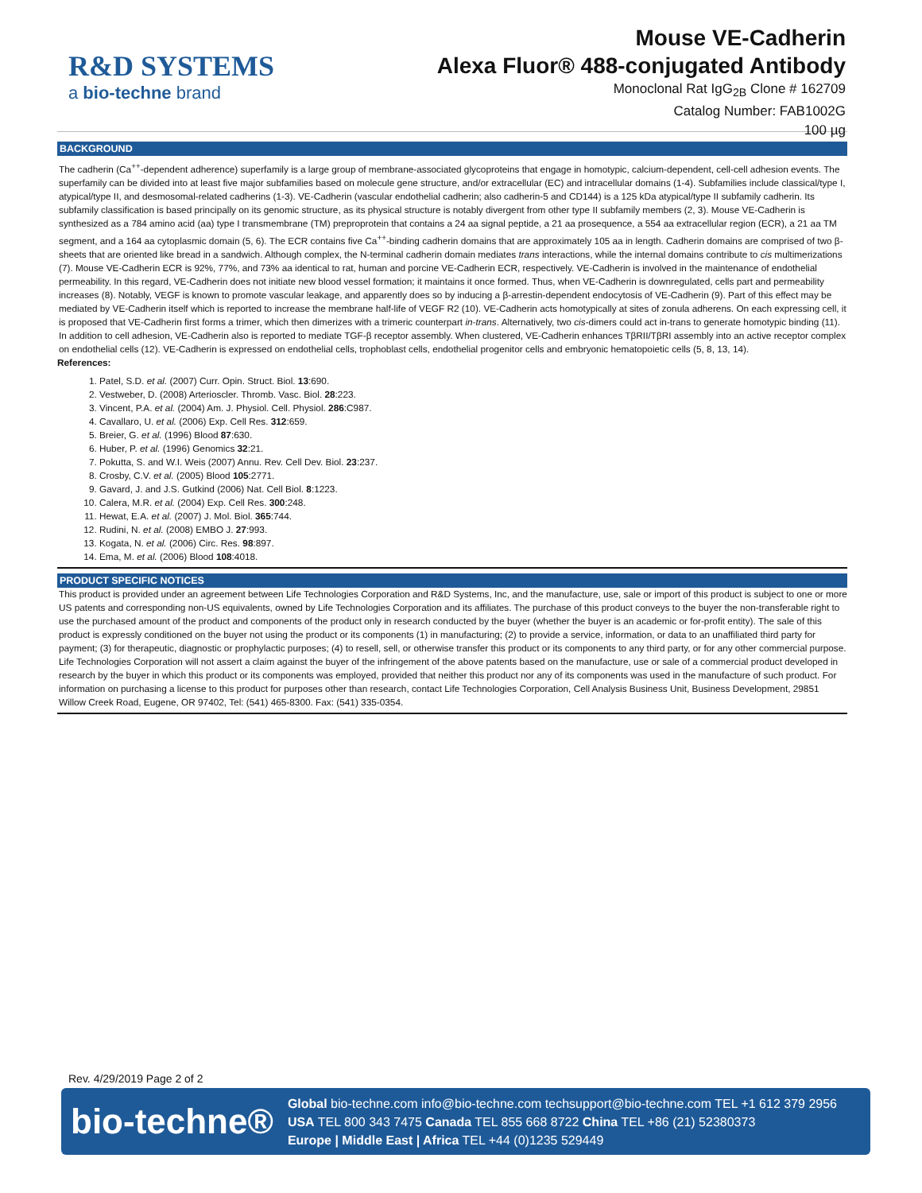R&D SYSTEMS
a bio-techne brand
Mouse VE-Cadherin
Alexa Fluor® 488-conjugated Antibody
Monoclonal Rat IgG<sub>2B</sub> Clone # 162709
Catalog Number: FAB1002G
100 µg
BACKGROUND
The cadherin (Ca<sup>++</sup>-dependent adherence) superfamily is a large group of membrane-associated glycoproteins that engage in homotypic, calcium-dependent, cell-cell adhesion events. The superfamily can be divided into at least five major subfamilies based on molecule gene structure, and/or extracellular (EC) and intracellular domains (1-4). Subfamilies include classical/type I, atypical/type II, and desmosomal-related cadherins (1-3). VE-Cadherin (vascular endothelial cadherin; also cadherin-5 and CD144) is a 125 kDa atypical/type II subfamily cadherin. Its subfamily classification is based principally on its genomic structure, as its physical structure is notably divergent from other type II subfamily members (2, 3). Mouse VE-Cadherin is synthesized as a 784 amino acid (aa) type I transmembrane (TM) preproprotein that contains a 24 aa signal peptide, a 21 aa prosequence, a 554 aa extracellular region (ECR), a 21 aa TM segment, and a 164 aa cytoplasmic domain (5, 6). The ECR contains five Ca<sup>++</sup>-binding cadherin domains that are approximately 105 aa in length. Cadherin domains are comprised of two β-sheets that are oriented like bread in a sandwich. Although complex, the N-terminal cadherin domain mediates trans interactions, while the internal domains contribute to cis multimerizations (7). Mouse VE-Cadherin ECR is 92%, 77%, and 73% aa identical to rat, human and porcine VE-Cadherin ECR, respectively. VE-Cadherin is involved in the maintenance of endothelial permeability. In this regard, VE-Cadherin does not initiate new blood vessel formation; it maintains it once formed. Thus, when VE-Cadherin is downregulated, cells part and permeability increases (8). Notably, VEGF is known to promote vascular leakage, and apparently does so by inducing a β-arrestin-dependent endocytosis of VE-Cadherin (9). Part of this effect may be mediated by VE-Cadherin itself which is reported to increase the membrane half-life of VEGF R2 (10). VE-Cadherin acts homotypically at sites of zonula adherens. On each expressing cell, it is proposed that VE-Cadherin first forms a trimer, which then dimerizes with a trimeric counterpart in-trans. Alternatively, two cis-dimers could act in-trans to generate homotypic binding (11). In addition to cell adhesion, VE-Cadherin also is reported to mediate TGF-β receptor assembly. When clustered, VE-Cadherin enhances TβRII/TβRI assembly into an active receptor complex on endothelial cells (12). VE-Cadherin is expressed on endothelial cells, trophoblast cells, endothelial progenitor cells and embryonic hematopoietic cells (5, 8, 13, 14).
References:
1. Patel, S.D. et al. (2007) Curr. Opin. Struct. Biol. 13:690.
2. Vestweber, D. (2008) Arterioscler. Thromb. Vasc. Biol. 28:223.
3. Vincent, P.A. et al. (2004) Am. J. Physiol. Cell. Physiol. 286:C987.
4. Cavallaro, U. et al. (2006) Exp. Cell Res. 312:659.
5. Breier, G. et al. (1996) Blood 87:630.
6. Huber, P. et al. (1996) Genomics 32:21.
7. Pokutta, S. and W.I. Weis (2007) Annu. Rev. Cell Dev. Biol. 23:237.
8. Crosby, C.V. et al. (2005) Blood 105:2771.
9. Gavard, J. and J.S. Gutkind (2006) Nat. Cell Biol. 8:1223.
10. Calera, M.R. et al. (2004) Exp. Cell Res. 300:248.
11. Hewat, E.A. et al. (2007) J. Mol. Biol. 365:744.
12. Rudini, N. et al. (2008) EMBO J. 27:993.
13. Kogata, N. et al. (2006) Circ. Res. 98:897.
14. Ema, M. et al. (2006) Blood 108:4018.
PRODUCT SPECIFIC NOTICES
This product is provided under an agreement between Life Technologies Corporation and R&D Systems, Inc, and the manufacture, use, sale or import of this product is subject to one or more US patents and corresponding non-US equivalents, owned by Life Technologies Corporation and its affiliates. The purchase of this product conveys to the buyer the non-transferable right to use the purchased amount of the product and components of the product only in research conducted by the buyer (whether the buyer is an academic or for-profit entity). The sale of this product is expressly conditioned on the buyer not using the product or its components (1) in manufacturing; (2) to provide a service, information, or data to an unaffiliated third party for payment; (3) for therapeutic, diagnostic or prophylactic purposes; (4) to resell, sell, or otherwise transfer this product or its components to any third party, or for any other commercial purpose. Life Technologies Corporation will not assert a claim against the buyer of the infringement of the above patents based on the manufacture, use or sale of a commercial product developed in research by the buyer in which this product or its components was employed, provided that neither this product nor any of its components was used in the manufacture of such product. For information on purchasing a license to this product for purposes other than research, contact Life Technologies Corporation, Cell Analysis Business Unit, Business Development, 29851 Willow Creek Road, Eugene, OR 97402, Tel: (541) 465-8300. Fax: (541) 335-0354.
Rev. 4/29/2019 Page 2 of 2
bio-techne®
Global bio-techne.com info@bio-techne.com techsupport@bio-techne.com TEL +1 612 379 2956
USA TEL 800 343 7475 Canada TEL 855 668 8722 China TEL +86 (21) 52380373
Europe | Middle East | Africa TEL +44 (0)1235 529449